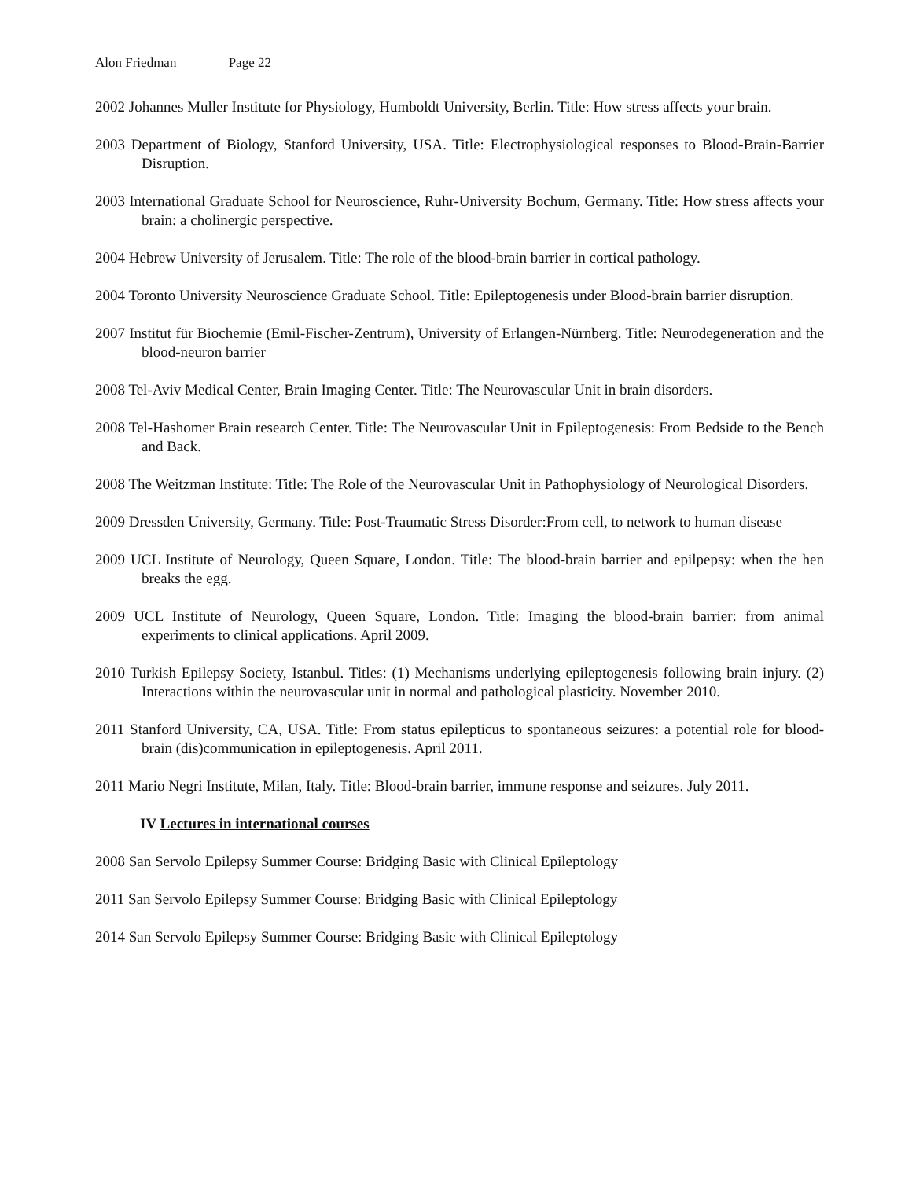Alon Friedman Page 22
2002 Johannes Muller Institute for Physiology, Humboldt University, Berlin. Title: How stress affects your brain.
2003 Department of Biology, Stanford University, USA. Title: Electrophysiological responses to Blood-Brain-Barrier Disruption.
2003 International Graduate School for Neuroscience, Ruhr-University Bochum, Germany. Title: How stress affects your brain: a cholinergic perspective.
2004 Hebrew University of Jerusalem. Title: The role of the blood-brain barrier in cortical pathology.
2004 Toronto University Neuroscience Graduate School. Title: Epileptogenesis under Blood-brain barrier disruption.
2007 Institut für Biochemie (Emil-Fischer-Zentrum), University of Erlangen-Nürnberg. Title: Neurodegeneration and the blood-neuron barrier
2008 Tel-Aviv Medical Center, Brain Imaging Center. Title: The Neurovascular Unit in brain disorders.
2008 Tel-Hashomer Brain research Center. Title: The Neurovascular Unit in Epileptogenesis: From Bedside to the Bench and Back.
2008 The Weitzman Institute: Title: The Role of the Neurovascular Unit in Pathophysiology of Neurological Disorders.
2009 Dressden University, Germany. Title: Post-Traumatic Stress Disorder:From cell, to network to human disease
2009 UCL Institute of Neurology, Queen Square, London. Title: The blood-brain barrier and epilpepsy: when the hen breaks the egg.
2009 UCL Institute of Neurology, Queen Square, London. Title: Imaging the blood-brain barrier: from animal experiments to clinical applications. April 2009.
2010 Turkish Epilepsy Society, Istanbul. Titles: (1) Mechanisms underlying epileptogenesis following brain injury. (2) Interactions within the neurovascular unit in normal and pathological plasticity. November 2010.
2011 Stanford University, CA, USA. Title: From status epilepticus to spontaneous seizures: a potential role for blood-brain (dis)communication in epileptogenesis. April 2011.
2011 Mario Negri Institute, Milan, Italy. Title: Blood-brain barrier, immune response and seizures. July 2011.
IV Lectures in international courses
2008 San Servolo Epilepsy Summer Course: Bridging Basic with Clinical Epileptology
2011 San Servolo Epilepsy Summer Course: Bridging Basic with Clinical Epileptology
2014 San Servolo Epilepsy Summer Course: Bridging Basic with Clinical Epileptology